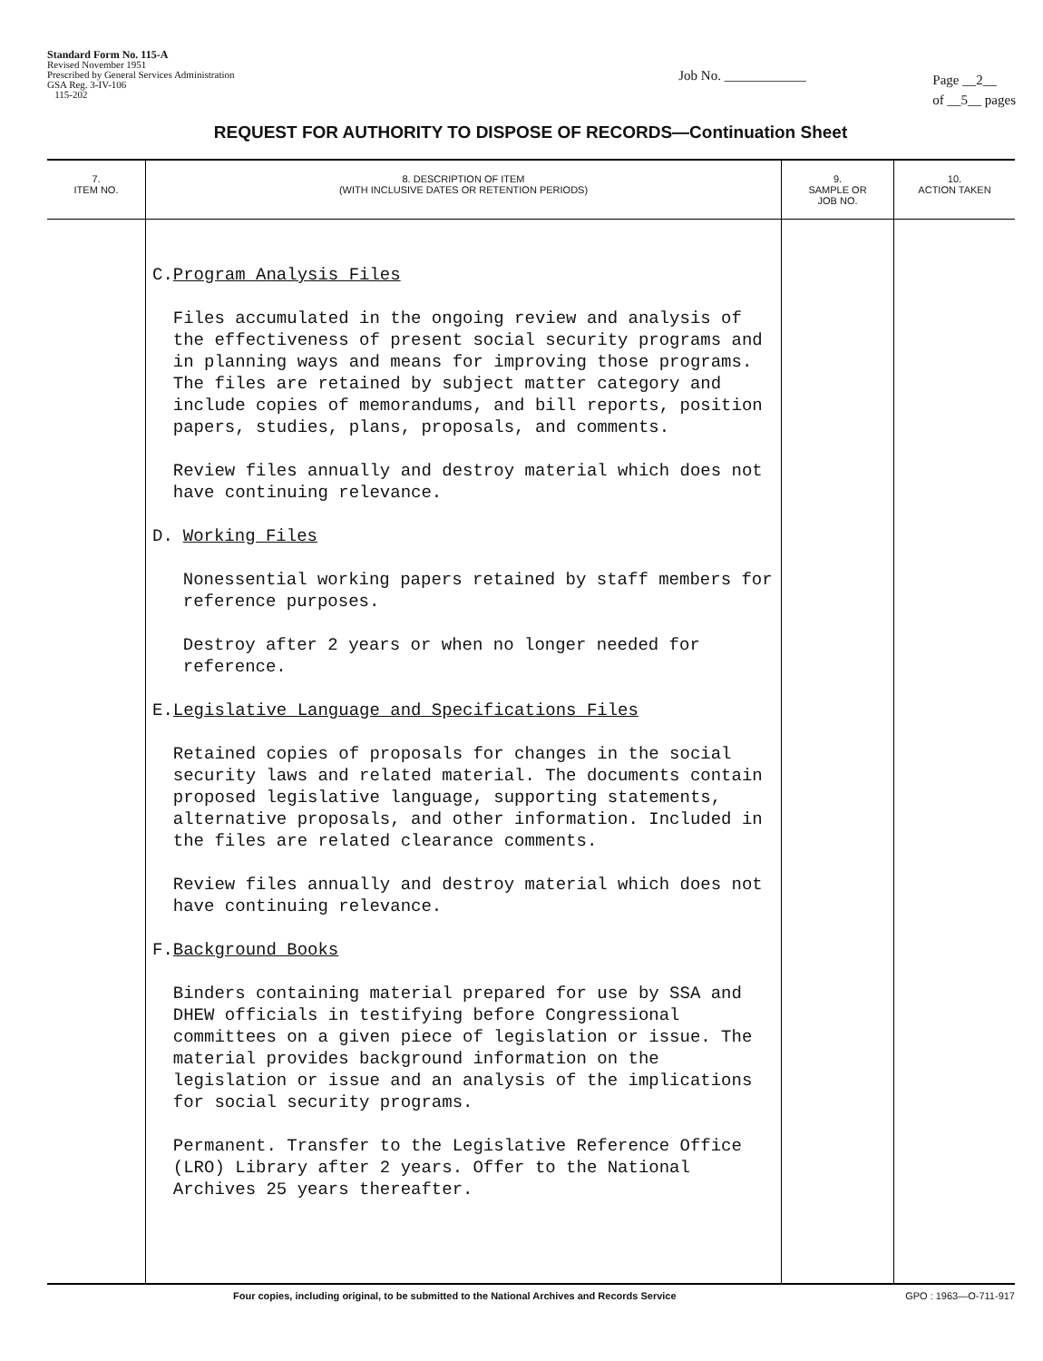Standard Form No. 115-A
Revised November 1951
Prescribed by General Services Administration
GSA Reg. 3-IV-106
115-202
Job No. ____________
Page __2__
of __5__ pages
REQUEST FOR AUTHORITY TO DISPOSE OF RECORDS—Continuation Sheet
| 7. ITEM NO. | 8. DESCRIPTION OF ITEM (WITH INCLUSIVE DATES OR RETENTION PERIODS) | 9. SAMPLE OR JOB NO. | 10. ACTION TAKEN |
| --- | --- | --- | --- |
| | C. Program Analysis Files Files accumulated in the ongoing review and analysis of the effectiveness of present social security programs and in planning ways and means for improving those programs. The files are retained by subject matter category and include copies of memorandums, and bill reports, position papers, studies, plans, proposals, and comments. Review files annually and destroy material which does not have continuing relevance. D. Working Files Nonessential working papers retained by staff members for reference purposes. Destroy after 2 years or when no longer needed for reference. E. Legislative Language and Specifications Files Retained copies of proposals for changes in the social security laws and related material. The documents contain proposed legislative language, supporting statements, alternative proposals, and other information. Included in the files are related clearance comments. Review files annually and destroy material which does not have continuing relevance. F. Background Books Binders containing material prepared for use by SSA and DHEW officials in testifying before Congressional committees on a given piece of legislation or issue. The material provides background information on the legislation or issue and an analysis of the implications for social security programs. Permanent. Transfer to the Legislative Reference Office (LRO) Library after 2 years. Offer to the National Archives 25 years thereafter. | | |
Four copies, including original, to be submitted to the National Archives and Records Service GPO : 1963—O-711-917